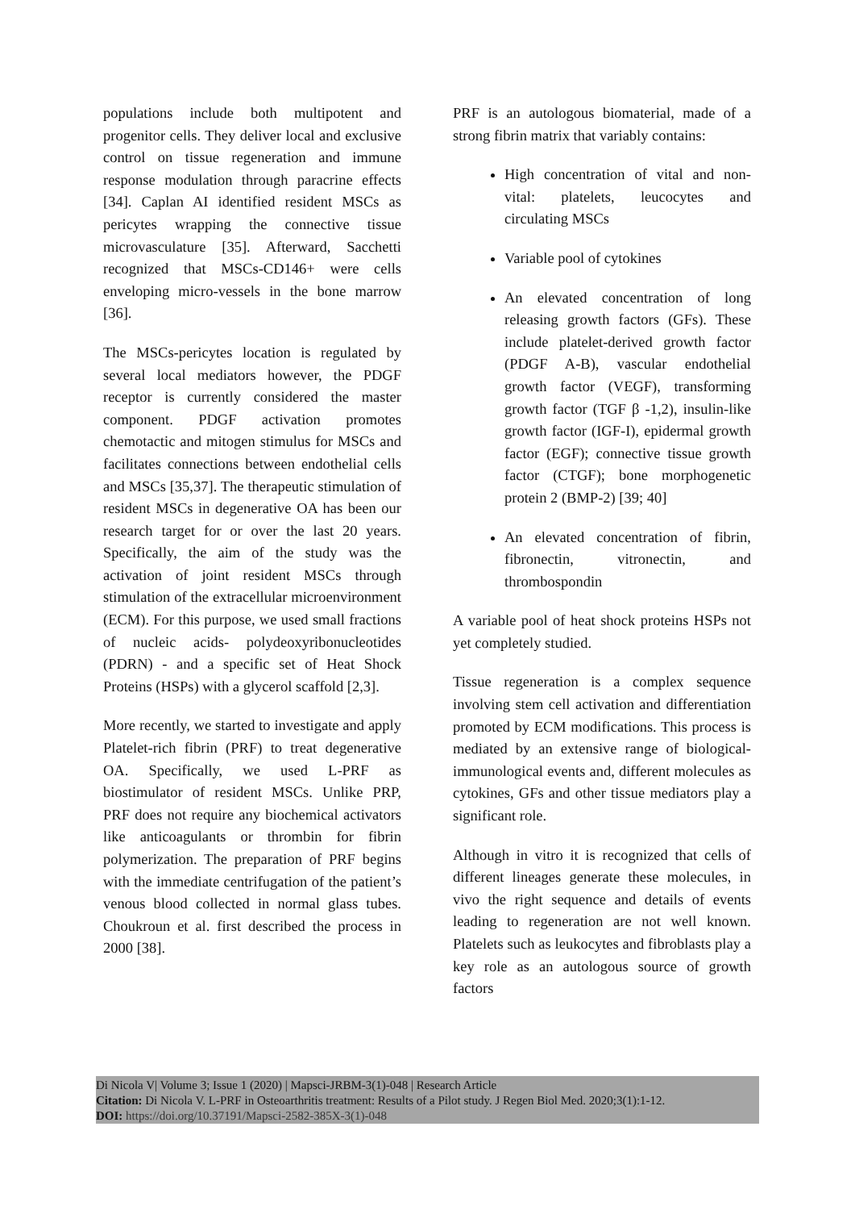populations include both multipotent and progenitor cells. They deliver local and exclusive control on tissue regeneration and immune response modulation through paracrine effects [34]. Caplan AI identified resident MSCs as pericytes wrapping the connective tissue microvasculature [35]. Afterward, Sacchetti recognized that MSCs-CD146+ were cells enveloping micro-vessels in the bone marrow [36].
The MSCs-pericytes location is regulated by several local mediators however, the PDGF receptor is currently considered the master component. PDGF activation promotes chemotactic and mitogen stimulus for MSCs and facilitates connections between endothelial cells and MSCs [35,37]. The therapeutic stimulation of resident MSCs in degenerative OA has been our research target for or over the last 20 years. Specifically, the aim of the study was the activation of joint resident MSCs through stimulation of the extracellular microenvironment (ECM). For this purpose, we used small fractions of nucleic acids- polydeoxyribonucleotides (PDRN) - and a specific set of Heat Shock Proteins (HSPs) with a glycerol scaffold [2,3].
More recently, we started to investigate and apply Platelet-rich fibrin (PRF) to treat degenerative OA. Specifically, we used L-PRF as biostimulator of resident MSCs. Unlike PRP, PRF does not require any biochemical activators like anticoagulants or thrombin for fibrin polymerization. The preparation of PRF begins with the immediate centrifugation of the patient’s venous blood collected in normal glass tubes. Choukroun et al. first described the process in 2000 [38].
PRF is an autologous biomaterial, made of a strong fibrin matrix that variably contains:
High concentration of vital and non-vital: platelets, leucocytes and circulating MSCs
Variable pool of cytokines
An elevated concentration of long releasing growth factors (GFs). These include platelet-derived growth factor (PDGF A-B), vascular endothelial growth factor (VEGF), transforming growth factor (TGF β -1,2), insulin-like growth factor (IGF-I), epidermal growth factor (EGF); connective tissue growth factor (CTGF); bone morphogenetic protein 2 (BMP-2) [39; 40]
An elevated concentration of fibrin, fibronectin, vitronectin, and thrombospondin
A variable pool of heat shock proteins HSPs not yet completely studied.
Tissue regeneration is a complex sequence involving stem cell activation and differentiation promoted by ECM modifications. This process is mediated by an extensive range of biological-immunological events and, different molecules as cytokines, GFs and other tissue mediators play a significant role.
Although in vitro it is recognized that cells of different lineages generate these molecules, in vivo the right sequence and details of events leading to regeneration are not well known. Platelets such as leukocytes and fibroblasts play a key role as an autologous source of growth factors
Di Nicola V| Volume 3; Issue 1 (2020) | Mapsci-JRBM-3(1)-048 | Research Article
Citation: Di Nicola V. L-PRF in Osteoarthritis treatment: Results of a Pilot study. J Regen Biol Med. 2020;3(1):1-12.
DOI: https://doi.org/10.37191/Mapsci-2582-385X-3(1)-048